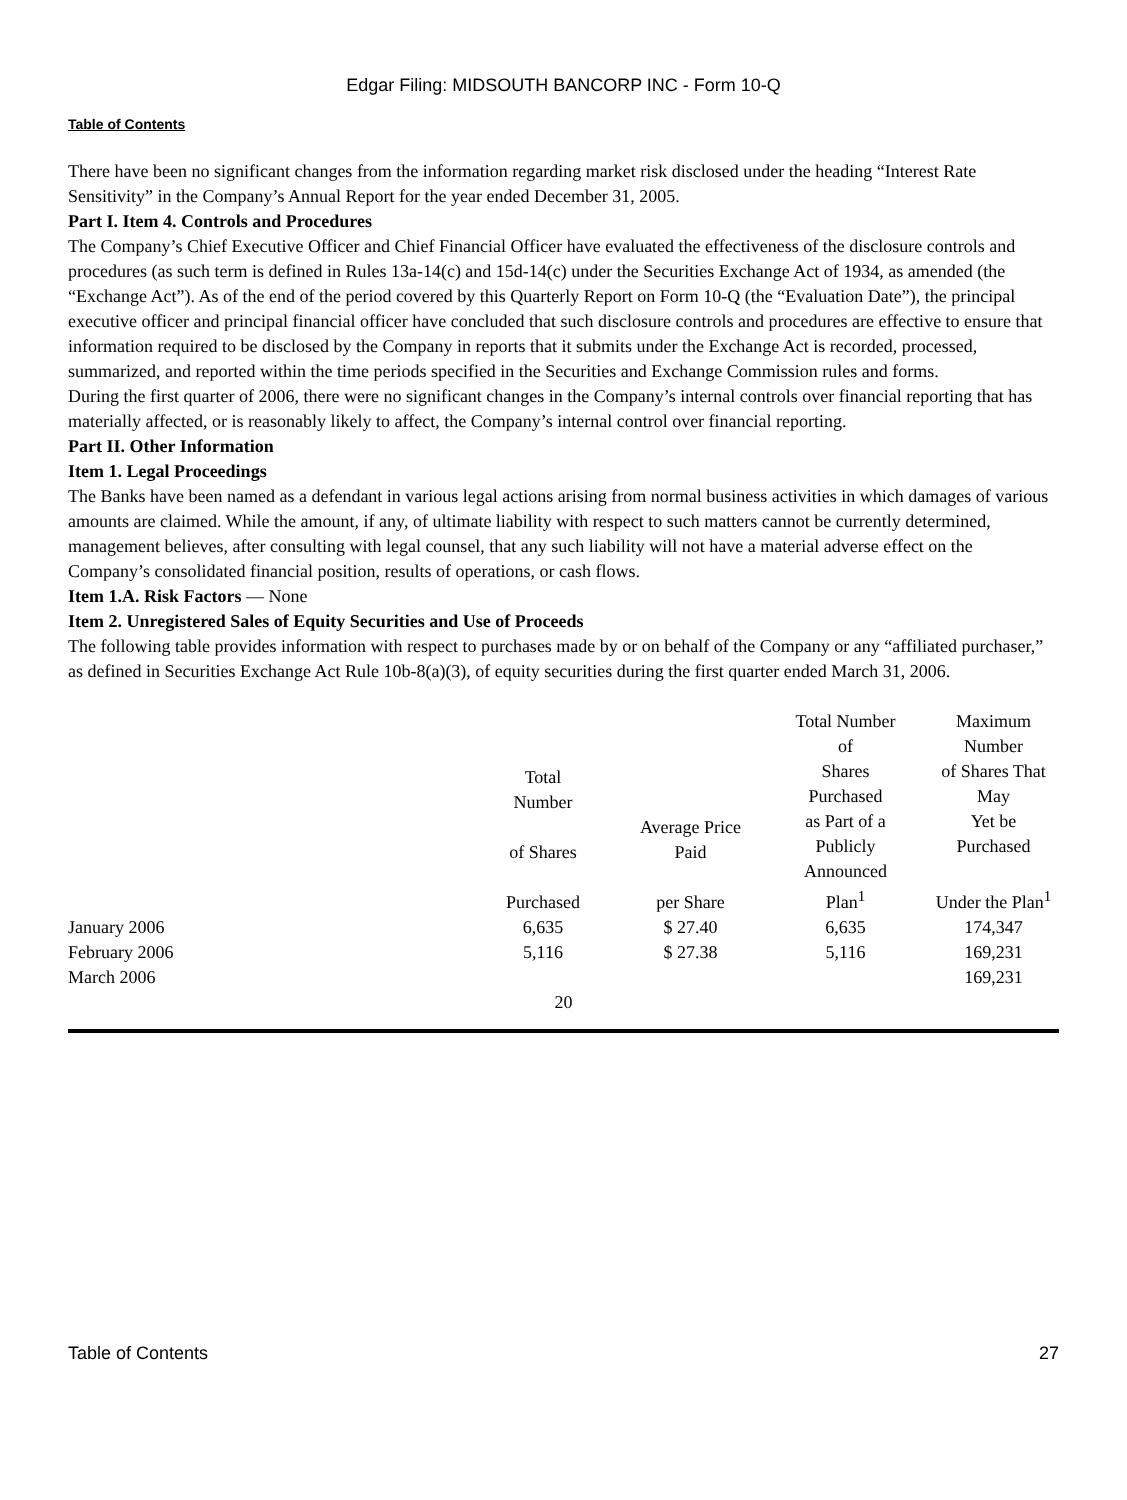Edgar Filing: MIDSOUTH BANCORP INC - Form 10-Q
Table of Contents
There have been no significant changes from the information regarding market risk disclosed under the heading “Interest Rate Sensitivity” in the Company’s Annual Report for the year ended December 31, 2005.
Part I. Item 4. Controls and Procedures
The Company’s Chief Executive Officer and Chief Financial Officer have evaluated the effectiveness of the disclosure controls and procedures (as such term is defined in Rules 13a-14(c) and 15d-14(c) under the Securities Exchange Act of 1934, as amended (the “Exchange Act”). As of the end of the period covered by this Quarterly Report on Form 10-Q (the “Evaluation Date”), the principal executive officer and principal financial officer have concluded that such disclosure controls and procedures are effective to ensure that information required to be disclosed by the Company in reports that it submits under the Exchange Act is recorded, processed, summarized, and reported within the time periods specified in the Securities and Exchange Commission rules and forms.
During the first quarter of 2006, there were no significant changes in the Company’s internal controls over financial reporting that has materially affected, or is reasonably likely to affect, the Company’s internal control over financial reporting.
Part II. Other Information
Item 1. Legal Proceedings
The Banks have been named as a defendant in various legal actions arising from normal business activities in which damages of various amounts are claimed. While the amount, if any, of ultimate liability with respect to such matters cannot be currently determined, management believes, after consulting with legal counsel, that any such liability will not have a material adverse effect on the Company’s consolidated financial position, results of operations, or cash flows.
Item 1.A. Risk Factors — None
Item 2. Unregistered Sales of Equity Securities and Use of Proceeds
The following table provides information with respect to purchases made by or on behalf of the Company or any “affiliated purchaser,” as defined in Securities Exchange Act Rule 10b-8(a)(3), of equity securities during the first quarter ended March 31, 2006.
| | Total Number of Shares Purchased | Average Price Paid per Share | Total Number of Shares Purchased as Part of a Publicly Announced Plan<sup>1</sup> | Maximum Number of Shares That May Yet be Purchased Under the Plan<sup>1</sup> |
| --- | --- | --- | --- | --- |
| January 2006 | 6,635 | $ 27.40 | 6,635 | 174,347 |
| February 2006 | 5,116 | $ 27.38 | 5,116 | 169,231 |
| March 2006 | | | | 169,231 |
20
Table of Contents 27